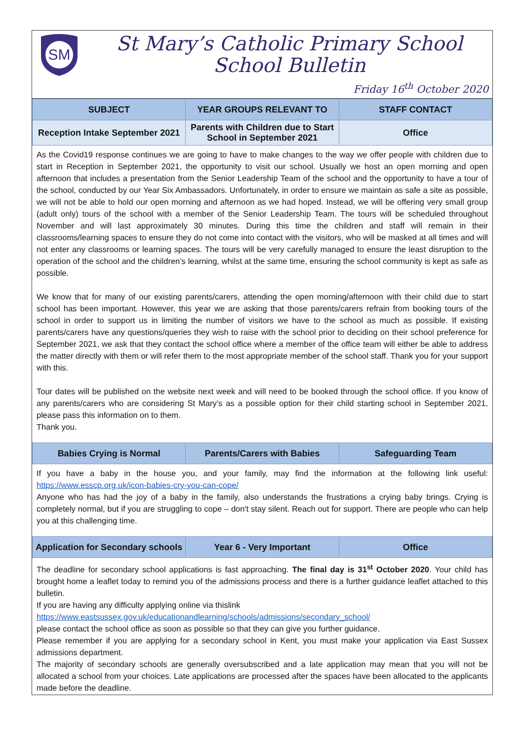SM
St Mary’s Catholic Primary School
School Bulletin
Friday 16<sup>th</sup> October 2020
| SUBJECT | YEAR GROUPS RELEVANT TO | STAFF CONTACT |
| --- | --- | --- |
| Reception Intake September 2021 | Parents with Children due to Start School in September 2021 | Office |
As the Covid19 response continues we are going to have to make changes to the way we offer people with children due to start in Reception in September 2021, the opportunity to visit our school. Usually we host an open morning and open afternoon that includes a presentation from the Senior Leadership Team of the school and the opportunity to have a tour of the school, conducted by our Year Six Ambassadors. Unfortunately, in order to ensure we maintain as safe a site as possible, we will not be able to hold our open morning and afternoon as we had hoped. Instead, we will be offering very small group (adult only) tours of the school with a member of the Senior Leadership Team. The tours will be scheduled throughout November and will last approximately 30 minutes. During this time the children and staff will remain in their classrooms/learning spaces to ensure they do not come into contact with the visitors, who will be masked at all times and will not enter any classrooms or learning spaces. The tours will be very carefully managed to ensure the least disruption to the operation of the school and the children’s learning, whilst at the same time, ensuring the school community is kept as safe as possible.
We know that for many of our existing parents/carers, attending the open morning/afternoon with their child due to start school has been important. However, this year we are asking that those parents/carers refrain from booking tours of the school in order to support us in limiting the number of visitors we have to the school as much as possible. If existing parents/carers have any questions/queries they wish to raise with the school prior to deciding on their school preference for September 2021, we ask that they contact the school office where a member of the office team will either be able to address the matter directly with them or will refer them to the most appropriate member of the school staff. Thank you for your support with this.
Tour dates will be published on the website next week and will need to be booked through the school office. If you know of any parents/carers who are considering St Mary’s as a possible option for their child starting school in September 2021, please pass this information on to them.
Thank you.
| Babies Crying is Normal | Parents/Carers with Babies | Safeguarding Team |
| --- | --- | --- |
If you have a baby in the house you, and your family, may find the information at the following link useful: https://www.esscp.org.uk/icon-babies-cry-you-can-cope/
Anyone who has had the joy of a baby in the family, also understands the frustrations a crying baby brings. Crying is completely normal, but if you are struggling to cope – don't stay silent. Reach out for support. There are people who can help you at this challenging time.
| Application for Secondary schools | Year 6 - Very Important | Office |
| --- | --- | --- |
The deadline for secondary school applications is fast approaching. The final day is 31<sup>st</sup> October 2020. Your child has brought home a leaflet today to remind you of the admissions process and there is a further guidance leaflet attached to this bulletin.
If you are having any difficulty applying online via thislink
https://www.eastsussex.gov.uk/educationandlearning/schools/admissions/secondary_school/
please contact the school office as soon as possible so that they can give you further guidance.
Please remember if you are applying for a secondary school in Kent, you must make your application via East Sussex admissions department.
The majority of secondary schools are generally oversubscribed and a late application may mean that you will not be allocated a school from your choices. Late applications are processed after the spaces have been allocated to the applicants made before the deadline.